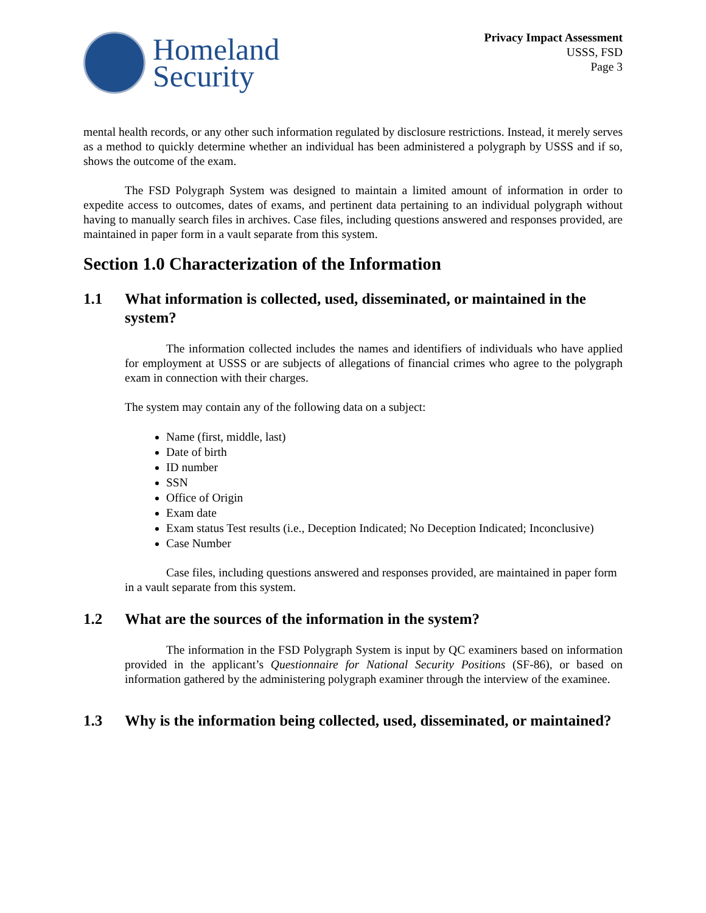Homeland
Security
Privacy Impact Assessment
USSS, FSD
Page 3
mental health records, or any other such information regulated by disclosure restrictions. Instead, it merely serves as a method to quickly determine whether an individual has been administered a polygraph by USSS and if so, shows the outcome of the exam.
The FSD Polygraph System was designed to maintain a limited amount of information in order to expedite access to outcomes, dates of exams, and pertinent data pertaining to an individual polygraph without having to manually search files in archives. Case files, including questions answered and responses provided, are maintained in paper form in a vault separate from this system.
Section 1.0 Characterization of the Information
1.1 What information is collected, used, disseminated, or maintained in the system?
The information collected includes the names and identifiers of individuals who have applied for employment at USSS or are subjects of allegations of financial crimes who agree to the polygraph exam in connection with their charges.
The system may contain any of the following data on a subject:
Name (first, middle, last)
Date of birth
ID number
SSN
Office of Origin
Exam date
Exam status Test results (i.e., Deception Indicated; No Deception Indicated; Inconclusive)
Case Number
Case files, including questions answered and responses provided, are maintained in paper form in a vault separate from this system.
1.2 What are the sources of the information in the system?
The information in the FSD Polygraph System is input by QC examiners based on information provided in the applicant’s Questionnaire for National Security Positions (SF-86), or based on information gathered by the administering polygraph examiner through the interview of the examinee.
1.3 Why is the information being collected, used, disseminated, or maintained?